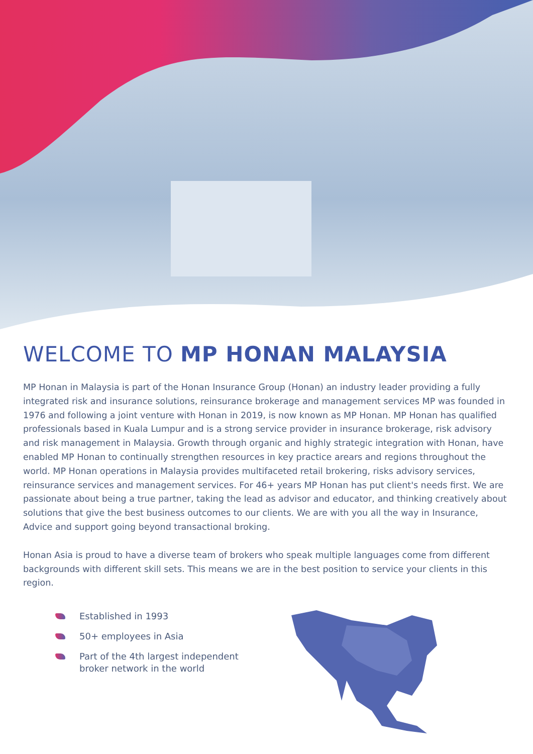WELCOME TO MP HONAN MALAYSIA
MP Honan in Malaysia is part of the Honan Insurance Group (Honan) an industry leader providing a fully integrated risk and insurance solutions, reinsurance brokerage and management services MP was founded in 1976 and following a joint venture with Honan in 2019, is now known as MP Honan. MP Honan has qualified professionals based in Kuala Lumpur and is a strong service provider in insurance brokerage, risk advisory and risk management in Malaysia. Growth through organic and highly strategic integration with Honan, have enabled MP Honan to continually strengthen resources in key practice arears and regions throughout the world. MP Honan operations in Malaysia provides multifaceted retail brokering, risks advisory services, reinsurance services and management services. For 46+ years MP Honan has put client's needs first. We are passionate about being a true partner, taking the lead as advisor and educator, and thinking creatively about solutions that give the best business outcomes to our clients. We are with you all the way in Insurance, Advice and support going beyond transactional broking.
Honan Asia is proud to have a diverse team of brokers who speak multiple languages come from different backgrounds with different skill sets. This means we are in the best position to service your clients in this region.
Established in 1993
50+ employees in Asia
Part of the 4th largest independent broker network in the world